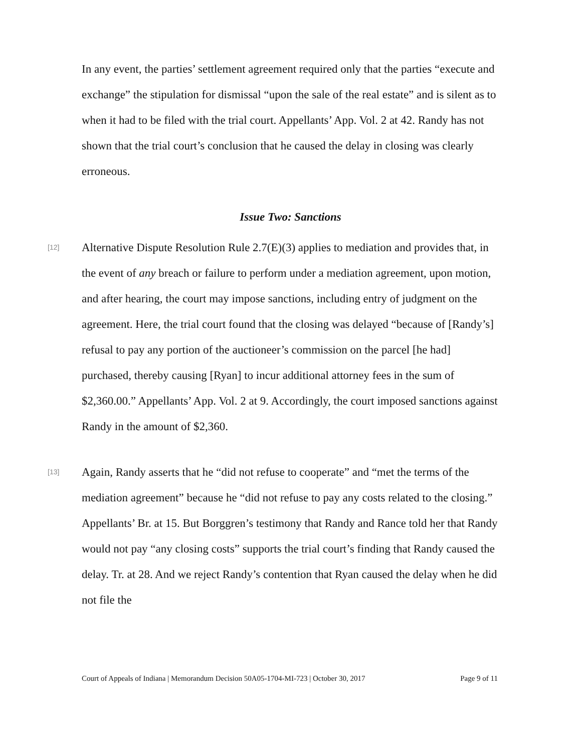In any event, the parties’ settlement agreement required only that the parties “execute and exchange” the stipulation for dismissal “upon the sale of the real estate” and is silent as to when it had to be filed with the trial court. Appellants’ App. Vol. 2 at 42. Randy has not shown that the trial court’s conclusion that he caused the delay in closing was clearly erroneous.
Issue Two: Sanctions
[12]
Alternative Dispute Resolution Rule 2.7(E)(3) applies to mediation and provides that, in the event of any breach or failure to perform under a mediation agreement, upon motion, and after hearing, the court may impose sanctions, including entry of judgment on the agreement. Here, the trial court found that the closing was delayed “because of [Randy’s] refusal to pay any portion of the auctioneer’s commission on the parcel [he had] purchased, thereby causing [Ryan] to incur additional attorney fees in the sum of $2,360.00.” Appellants’ App. Vol. 2 at 9. Accordingly, the court imposed sanctions against Randy in the amount of $2,360.
[13]
Again, Randy asserts that he “did not refuse to cooperate” and “met the terms of the mediation agreement” because he “did not refuse to pay any costs related to the closing.” Appellants’ Br. at 15. But Borggren’s testimony that Randy and Rance told her that Randy would not pay “any closing costs” supports the trial court’s finding that Randy caused the delay. Tr. at 28. And we reject Randy’s contention that Ryan caused the delay when he did not file the
Court of Appeals of Indiana | Memorandum Decision 50A05-1704-MI-723 | October 30, 2017 Page 9 of 11